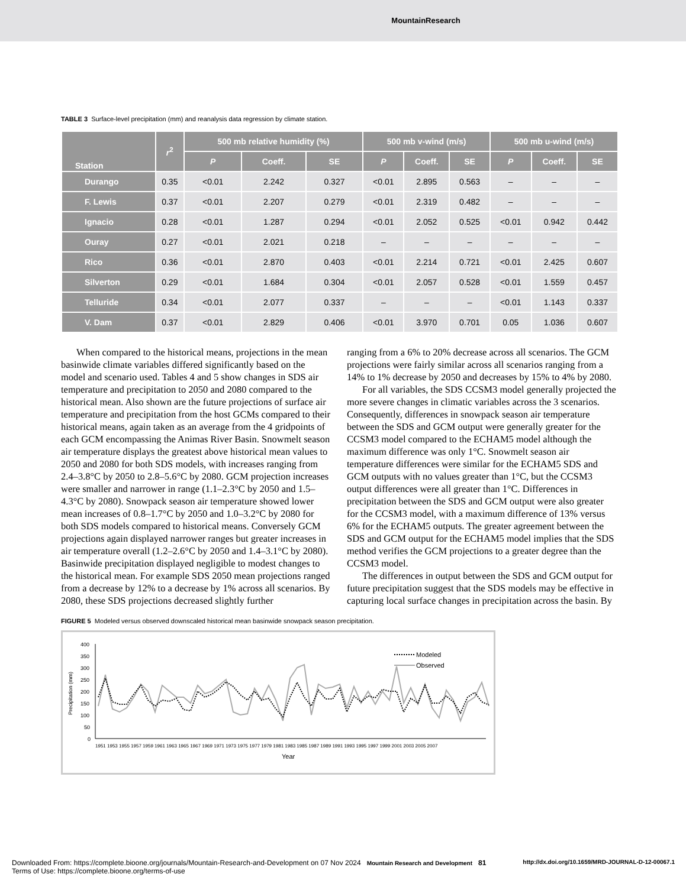MountainResearch
TABLE 3 Surface-level precipitation (mm) and reanalysis data regression by climate station.
| Station | r<sup>2</sup> | 500 mb relative humidity (%) | | | 500 mb v-wind (m/s) | | | 500 mb u-wind (m/s) | | |
| --- | --- | --- | --- | --- | --- | --- | --- | --- | --- | --- |
| | | P | Coeff. | SE | P | Coeff. | SE | P | Coeff. | SE |
| Durango | 0.35 | <0.01 | 2.242 | 0.327 | <0.01 | 2.895 | 0.563 | – | – | – |
| F. Lewis | 0.37 | <0.01 | 2.207 | 0.279 | <0.01 | 2.319 | 0.482 | – | – | – |
| Ignacio | 0.28 | <0.01 | 1.287 | 0.294 | <0.01 | 2.052 | 0.525 | <0.01 | 0.942 | 0.442 |
| Ouray | 0.27 | <0.01 | 2.021 | 0.218 | – | – | – | – | – | – |
| Rico | 0.36 | <0.01 | 2.870 | 0.403 | <0.01 | 2.214 | 0.721 | <0.01 | 2.425 | 0.607 |
| Silverton | 0.29 | <0.01 | 1.684 | 0.304 | <0.01 | 2.057 | 0.528 | <0.01 | 1.559 | 0.457 |
| Telluride | 0.34 | <0.01 | 2.077 | 0.337 | – | – | – | <0.01 | 1.143 | 0.337 |
| V. Dam | 0.37 | <0.01 | 2.829 | 0.406 | <0.01 | 3.970 | 0.701 | 0.05 | 1.036 | 0.607 |
When compared to the historical means, projections in the mean basinwide climate variables differed significantly based on the model and scenario used. Tables 4 and 5 show changes in SDS air temperature and precipitation to 2050 and 2080 compared to the historical mean. Also shown are the future projections of surface air temperature and precipitation from the host GCMs compared to their historical means, again taken as an average from the 4 gridpoints of each GCM encompassing the Animas River Basin. Snowmelt season air temperature displays the greatest above historical mean values to 2050 and 2080 for both SDS models, with increases ranging from 2.4–3.8°C by 2050 to 2.8–5.6°C by 2080. GCM projection increases were smaller and narrower in range (1.1–2.3°C by 2050 and 1.5–4.3°C by 2080). Snowpack season air temperature showed lower mean increases of 0.8–1.7°C by 2050 and 1.0–3.2°C by 2080 for both SDS models compared to historical means. Conversely GCM projections again displayed narrower ranges but greater increases in air temperature overall (1.2–2.6°C by 2050 and 1.4–3.1°C by 2080). Basinwide precipitation displayed negligible to modest changes to the historical mean. For example SDS 2050 mean projections ranged from a decrease by 12% to a decrease by 1% across all scenarios. By 2080, these SDS projections decreased slightly further
ranging from a 6% to 20% decrease across all scenarios. The GCM projections were fairly similar across all scenarios ranging from a 14% to 1% decrease by 2050 and decreases by 15% to 4% by 2080.
For all variables, the SDS CCSM3 model generally projected the more severe changes in climatic variables across the 3 scenarios. Consequently, differences in snowpack season air temperature between the SDS and GCM output were generally greater for the CCSM3 model compared to the ECHAM5 model although the maximum difference was only 1°C. Snowmelt season air temperature differences were similar for the ECHAM5 SDS and GCM outputs with no values greater than 1°C, but the CCSM3 output differences were all greater than 1°C. Differences in precipitation between the SDS and GCM output were also greater for the CCSM3 model, with a maximum difference of 13% versus 6% for the ECHAM5 outputs. The greater agreement between the SDS and GCM output for the ECHAM5 model implies that the SDS method verifies the GCM projections to a greater degree than the CCSM3 model.
The differences in output between the SDS and GCM output for future precipitation suggest that the SDS models may be effective in capturing local surface changes in precipitation across the basin. By
FIGURE 5 Modeled versus observed downscaled historical mean basinwide snowpack season precipitation.
400
350
300
250
200
150
100
50
0
Precipitation (mm)
Modeled
Observed
1951 1953 1955 1957 1959 1961 1963 1965 1967 1969 1971 1973 1975 1977 1979 1981 1983 1985 1987 1989 1991 1993 1995 1997 1999 2001 2003 2005 2007
Year
Downloaded From: https://complete.bioone.org/journals/Mountain-Research-and-Development on 07 Nov 2024 Mountain Research and Development 81 http://dx.doi.org/10.1659/MRD-JOURNAL-D-12-00067.1
Terms of Use: https://complete.bioone.org/terms-of-use